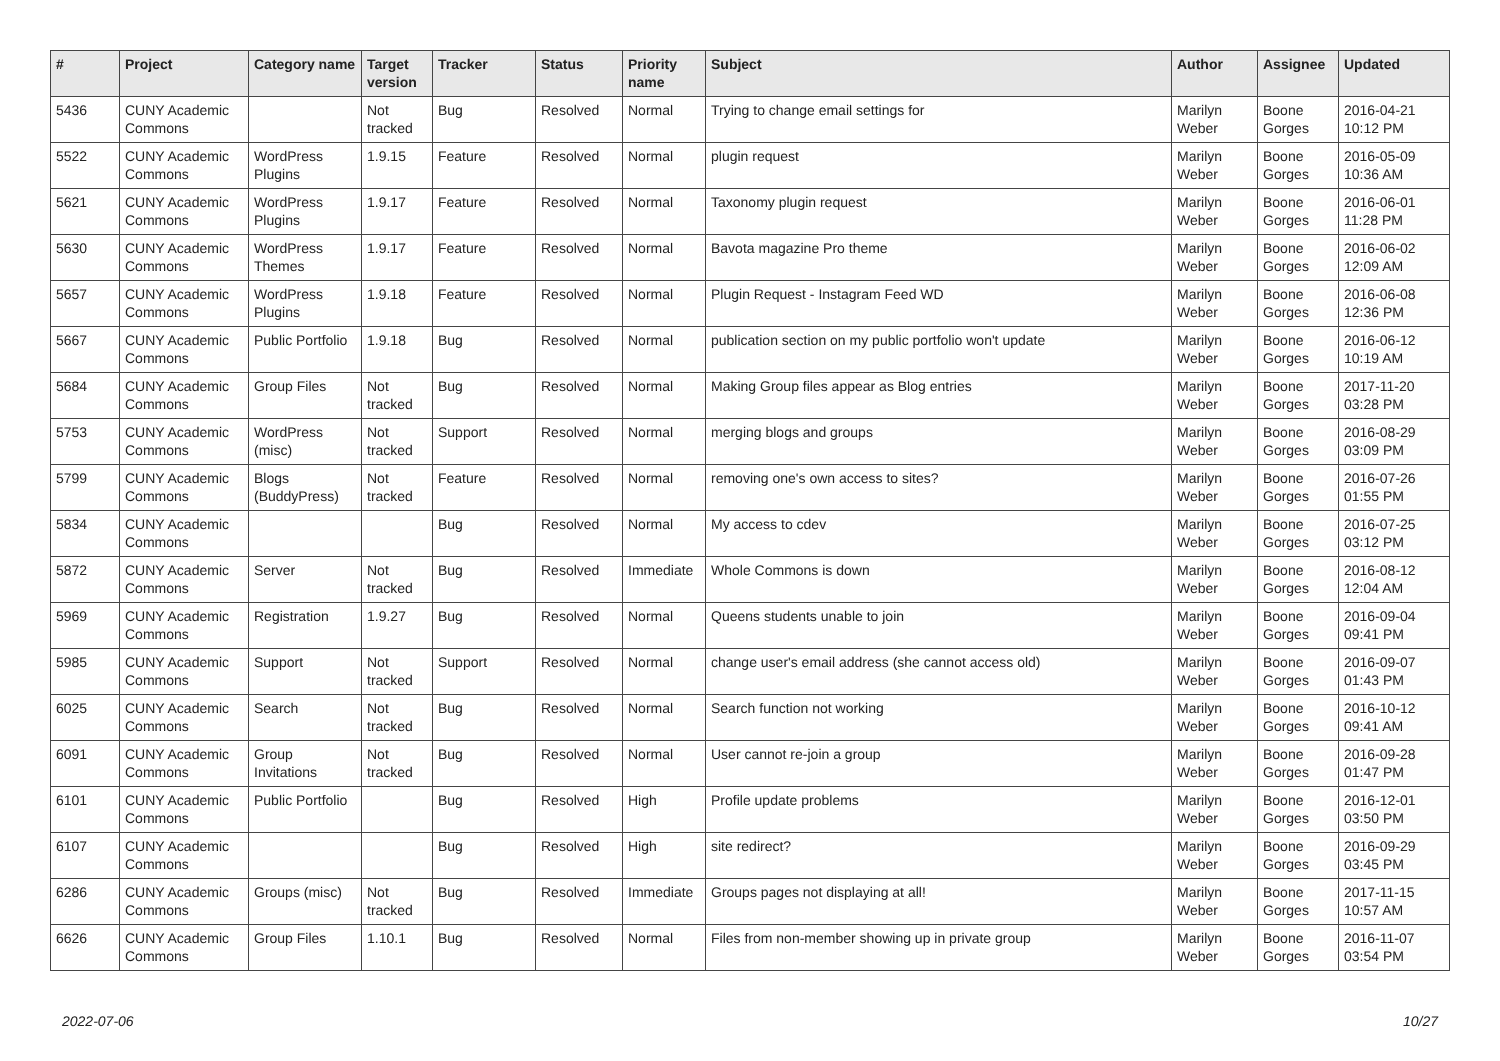| # | Project | Category name | Target version | Tracker | Status | Priority name | Subject | Author | Assignee | Updated |
| --- | --- | --- | --- | --- | --- | --- | --- | --- | --- | --- |
| 5436 | CUNY Academic Commons | | Not tracked | Bug | Resolved | Normal | Trying to change email settings for | Marilyn Weber | Boone Gorges | 2016-04-21 10:12 PM |
| 5522 | CUNY Academic Commons | WordPress Plugins | 1.9.15 | Feature | Resolved | Normal | plugin request | Marilyn Weber | Boone Gorges | 2016-05-09 10:36 AM |
| 5621 | CUNY Academic Commons | WordPress Plugins | 1.9.17 | Feature | Resolved | Normal | Taxonomy plugin request | Marilyn Weber | Boone Gorges | 2016-06-01 11:28 PM |
| 5630 | CUNY Academic Commons | WordPress Themes | 1.9.17 | Feature | Resolved | Normal | Bavota magazine Pro theme | Marilyn Weber | Boone Gorges | 2016-06-02 12:09 AM |
| 5657 | CUNY Academic Commons | WordPress Plugins | 1.9.18 | Feature | Resolved | Normal | Plugin Request - Instagram Feed WD | Marilyn Weber | Boone Gorges | 2016-06-08 12:36 PM |
| 5667 | CUNY Academic Commons | Public Portfolio | 1.9.18 | Bug | Resolved | Normal | publication section on my public portfolio won't update | Marilyn Weber | Boone Gorges | 2016-06-12 10:19 AM |
| 5684 | CUNY Academic Commons | Group Files | Not tracked | Bug | Resolved | Normal | Making Group files appear as Blog entries | Marilyn Weber | Boone Gorges | 2017-11-20 03:28 PM |
| 5753 | CUNY Academic Commons | WordPress (misc) | Not tracked | Support | Resolved | Normal | merging blogs and groups | Marilyn Weber | Boone Gorges | 2016-08-29 03:09 PM |
| 5799 | CUNY Academic Commons | Blogs (BuddyPress) | Not tracked | Feature | Resolved | Normal | removing one's own access to sites? | Marilyn Weber | Boone Gorges | 2016-07-26 01:55 PM |
| 5834 | CUNY Academic Commons | | | Bug | Resolved | Normal | My access to cdev | Marilyn Weber | Boone Gorges | 2016-07-25 03:12 PM |
| 5872 | CUNY Academic Commons | Server | Not tracked | Bug | Resolved | Immediate | Whole Commons is down | Marilyn Weber | Boone Gorges | 2016-08-12 12:04 AM |
| 5969 | CUNY Academic Commons | Registration | 1.9.27 | Bug | Resolved | Normal | Queens students unable to join | Marilyn Weber | Boone Gorges | 2016-09-04 09:41 PM |
| 5985 | CUNY Academic Commons | Support | Not tracked | Support | Resolved | Normal | change user's email address (she cannot access old) | Marilyn Weber | Boone Gorges | 2016-09-07 01:43 PM |
| 6025 | CUNY Academic Commons | Search | Not tracked | Bug | Resolved | Normal | Search function not working | Marilyn Weber | Boone Gorges | 2016-10-12 09:41 AM |
| 6091 | CUNY Academic Commons | Group Invitations | Not tracked | Bug | Resolved | Normal | User cannot re-join a group | Marilyn Weber | Boone Gorges | 2016-09-28 01:47 PM |
| 6101 | CUNY Academic Commons | Public Portfolio | | Bug | Resolved | High | Profile update problems | Marilyn Weber | Boone Gorges | 2016-12-01 03:50 PM |
| 6107 | CUNY Academic Commons | | | Bug | Resolved | High | site redirect? | Marilyn Weber | Boone Gorges | 2016-09-29 03:45 PM |
| 6286 | CUNY Academic Commons | Groups (misc) | Not tracked | Bug | Resolved | Immediate | Groups pages not displaying at all! | Marilyn Weber | Boone Gorges | 2017-11-15 10:57 AM |
| 6626 | CUNY Academic Commons | Group Files | 1.10.1 | Bug | Resolved | Normal | Files from non-member showing up in private group | Marilyn Weber | Boone Gorges | 2016-11-07 03:54 PM |
2022-07-06 10/27